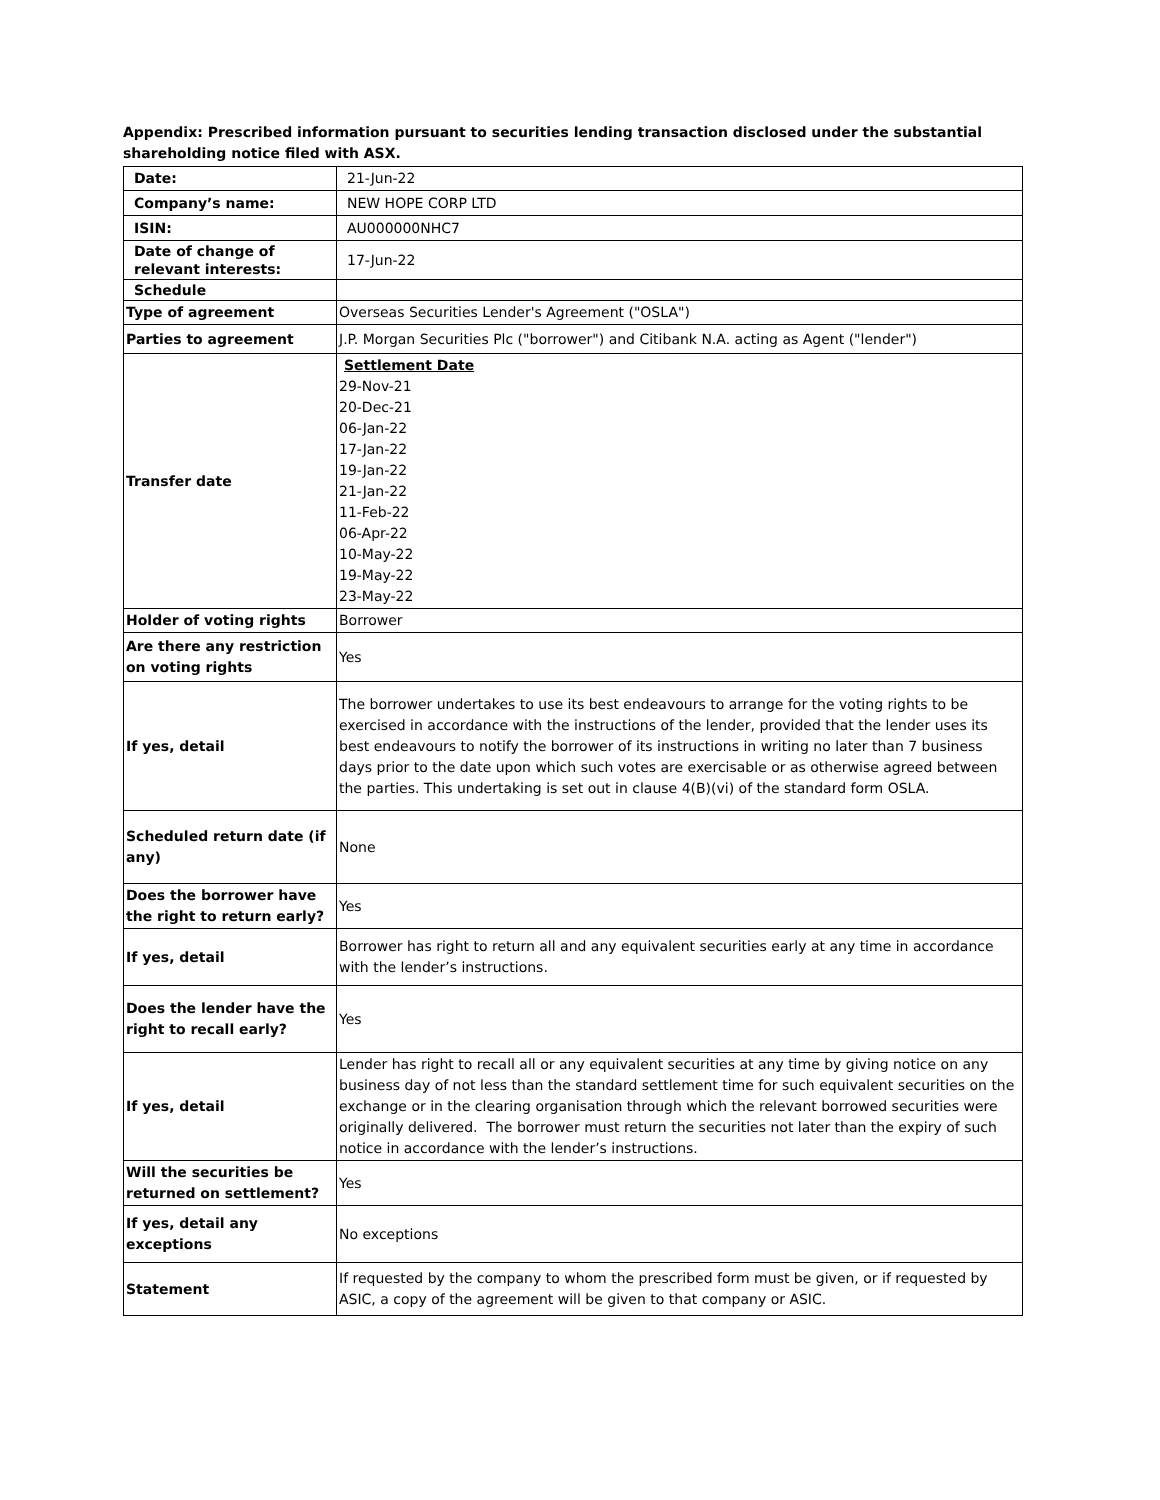Appendix: Prescribed information pursuant to securities lending transaction disclosed under the substantial shareholding notice filed with ASX.
| Date: | 21-Jun-22 |
| Company’s name: | NEW HOPE CORP LTD |
| ISIN: | AU000000NHC7 |
| Date of change of relevant interests: | 17-Jun-22 |
| Schedule | |
| Type of agreement | Overseas Securities Lender's Agreement ("OSLA") |
| Parties to agreement | J.P. Morgan Securities Plc ("borrower") and Citibank N.A. acting as Agent ("lender") |
| Transfer date | Settlement Date 29-Nov-21 20-Dec-21 06-Jan-22 17-Jan-22 19-Jan-22 21-Jan-22 11-Feb-22 06-Apr-22 10-May-22 19-May-22 23-May-22 |
| Holder of voting rights | Borrower |
| Are there any restriction on voting rights | Yes |
| If yes, detail | The borrower undertakes to use its best endeavours to arrange for the voting rights to be exercised in accordance with the instructions of the lender, provided that the lender uses its best endeavours to notify the borrower of its instructions in writing no later than 7 business days prior to the date upon which such votes are exercisable or as otherwise agreed between the parties. This undertaking is set out in clause 4(B)(vi) of the standard form OSLA. |
| Scheduled return date (if any) | None |
| Does the borrower have the right to return early? | Yes |
| If yes, detail | Borrower has right to return all and any equivalent securities early at any time in accordance with the lender’s instructions. |
| Does the lender have the right to recall early? | Yes |
| If yes, detail | Lender has right to recall all or any equivalent securities at any time by giving notice on any business day of not less than the standard settlement time for such equivalent securities on the exchange or in the clearing organisation through which the relevant borrowed securities were originally delivered. The borrower must return the securities not later than the expiry of such notice in accordance with the lender’s instructions. |
| Will the securities be returned on settlement? | Yes |
| If yes, detail any exceptions | No exceptions |
| Statement | If requested by the company to whom the prescribed form must be given, or if requested by ASIC, a copy of the agreement will be given to that company or ASIC. |